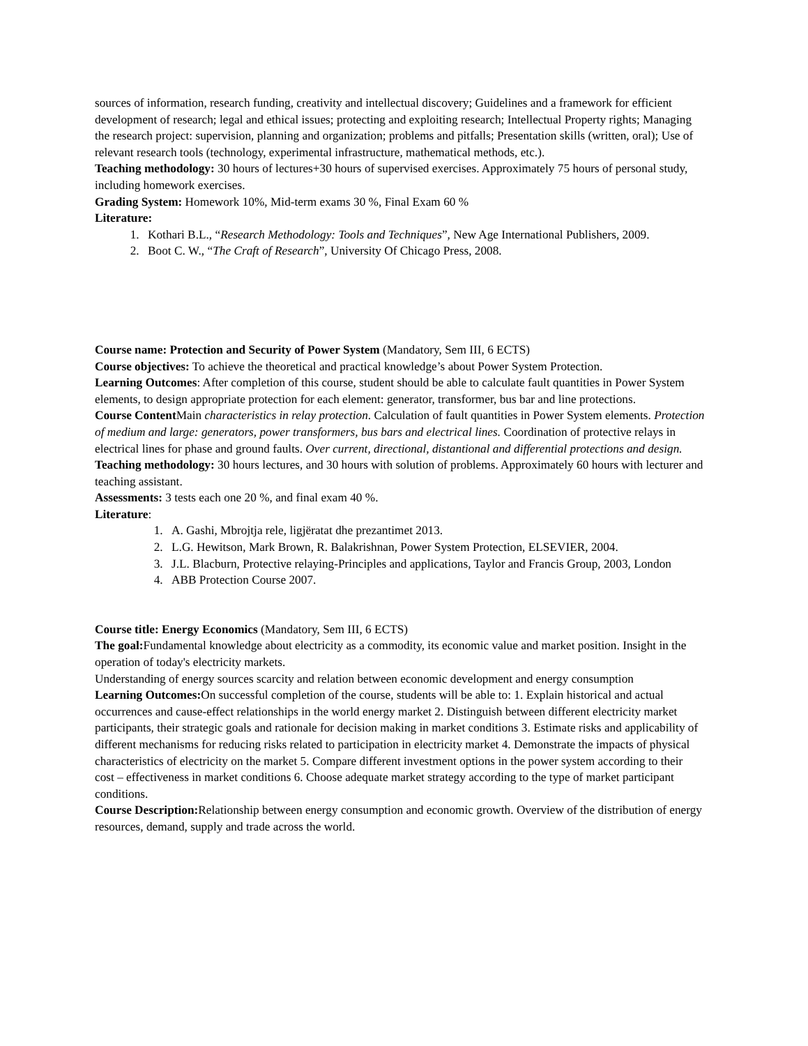sources of information, research funding, creativity and intellectual discovery; Guidelines and a framework for efficient development of research; legal and ethical issues; protecting and exploiting research; Intellectual Property rights; Managing the research project: supervision, planning and organization; problems and pitfalls; Presentation skills (written, oral); Use of relevant research tools (technology, experimental infrastructure, mathematical methods, etc.).
Teaching methodology: 30 hours of lectures+30 hours of supervised exercises. Approximately 75 hours of personal study, including homework exercises.
Grading System: Homework 10%, Mid-term exams 30 %, Final Exam 60 %
Literature:
1. Kothari B.L., “Research Methodology: Tools and Techniques”, New Age International Publishers, 2009.
2. Boot C. W., “The Craft of Research”, University Of Chicago Press, 2008.
Course name: Protection and Security of Power System (Mandatory, Sem III, 6 ECTS)
Course objectives: To achieve the theoretical and practical knowledge’s about Power System Protection.
Learning Outcomes: After completion of this course, student should be able to calculate fault quantities in Power System elements, to design appropriate protection for each element: generator, transformer, bus bar and line protections.
Course Content Main characteristics in relay protection. Calculation of fault quantities in Power System elements. Protection of medium and large: generators, power transformers, bus bars and electrical lines. Coordination of protective relays in electrical lines for phase and ground faults. Over current, directional, distantional and differential protections and design.
Teaching methodology: 30 hours lectures, and 30 hours with solution of problems. Approximately 60 hours with lecturer and teaching assistant.
Assessments: 3 tests each one 20 %, and final exam 40 %.
Literature:
1. A. Gashi, Mbrojtja rele, ligjëratat dhe prezantimet 2013.
2. L.G. Hewitson, Mark Brown, R. Balakrishnan, Power System Protection, ELSEVIER, 2004.
3. J.L. Blacburn, Protective relaying-Principles and applications, Taylor and Francis Group, 2003, London
4. ABB Protection Course 2007.
Course title: Energy Economics (Mandatory, Sem III, 6 ECTS)
The goal: Fundamental knowledge about electricity as a commodity, its economic value and market position. Insight in the operation of today's electricity markets.
Understanding of energy sources scarcity and relation between economic development and energy consumption
Learning Outcomes: On successful completion of the course, students will be able to: 1. Explain historical and actual occurrences and cause-effect relationships in the world energy market 2. Distinguish between different electricity market participants, their strategic goals and rationale for decision making in market conditions 3. Estimate risks and applicability of different mechanisms for reducing risks related to participation in electricity market 4. Demonstrate the impacts of physical characteristics of electricity on the market 5. Compare different investment options in the power system according to their cost – effectiveness in market conditions 6. Choose adequate market strategy according to the type of market participant conditions.
Course Description: Relationship between energy consumption and economic growth. Overview of the distribution of energy resources, demand, supply and trade across the world.